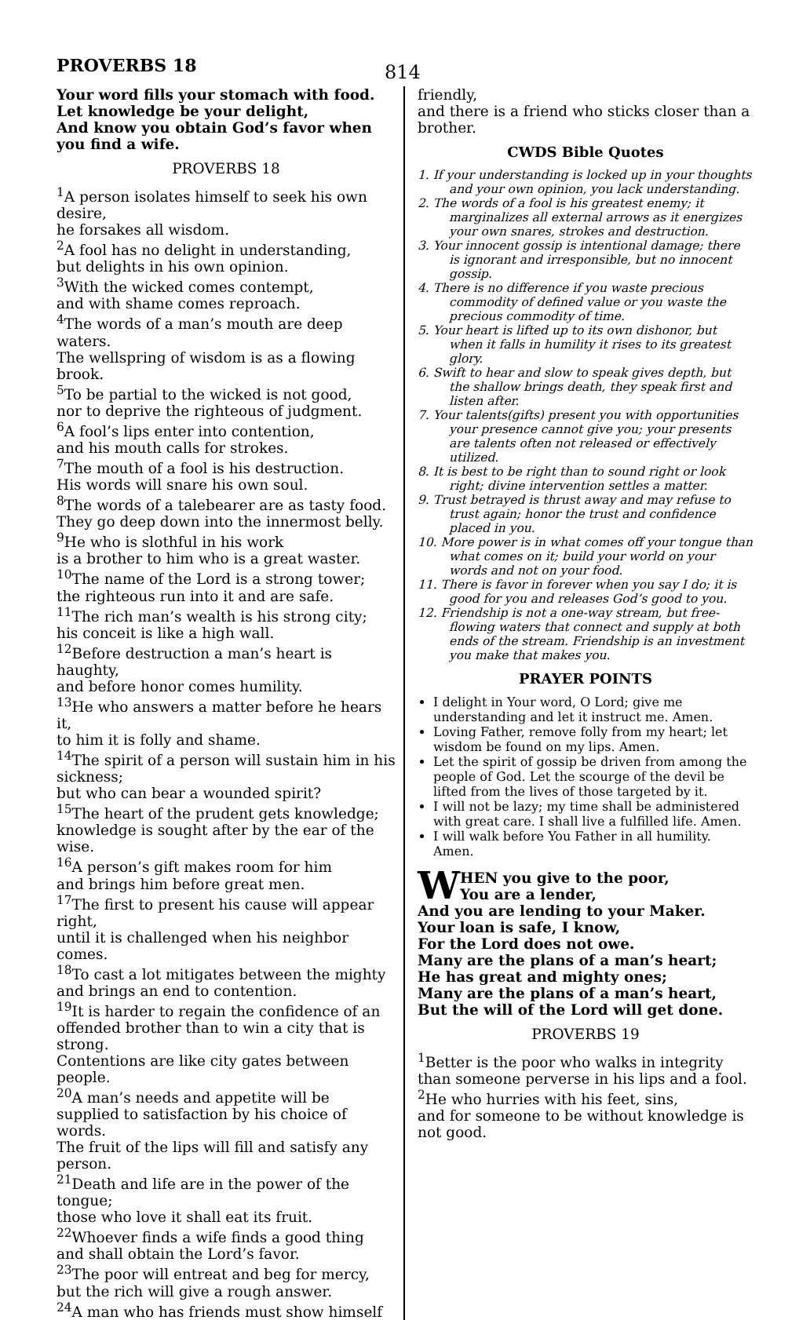PROVERBS 18 814
Your word fills your stomach with food.
Let knowledge be your delight,
And know you obtain God’s favor when you find a wife.
PROVERBS 18
<sup>1</sup> A person isolates himself to seek his own desire,
he forsakes all wisdom.
<sup>2</sup> A fool has no delight in understanding,
but delights in his own opinion.
<sup>3</sup> With the wicked comes contempt,
and with shame comes reproach.
<sup>4</sup> The words of a man’s mouth are deep waters.
The wellspring of wisdom is as a flowing brook.
<sup>5</sup> To be partial to the wicked is not good,
nor to deprive the righteous of judgment.
<sup>6</sup> A fool’s lips enter into contention,
and his mouth calls for strokes.
<sup>7</sup> The mouth of a fool is his destruction.
His words will snare his own soul.
<sup>8</sup> The words of a talebearer are as tasty food.
They go deep down into the innermost belly.
<sup>9</sup>He who is slothful in his work
is a brother to him who is a great waster.
<sup>10</sup> The name of the Lord is a strong tower;
the righteous run into it and are safe.
<sup>11</sup> The rich man’s wealth is his strong city;
his conceit is like a high wall.
<sup>12</sup> Before destruction a man’s heart is haughty,
and before honor comes humility.
<sup>13</sup>He who answers a matter before he hears it,
to him it is folly and shame.
<sup>14</sup> The spirit of a person will sustain him in his sickness;
but who can bear a wounded spirit?
<sup>15</sup> The heart of the prudent gets knowledge;
knowledge is sought after by the ear of the wise.
<sup>16</sup> A person’s gift makes room for him
and brings him before great men.
<sup>17</sup> The first to present his cause will appear right,
until it is challenged when his neighbor comes.
<sup>18</sup> To cast a lot mitigates between the mighty
and brings an end to contention.
<sup>19</sup> It is harder to regain the confidence of an offended brother than to win a city that is strong.
Contentions are like city gates between people.
<sup>20</sup> A man’s needs and appetite will be supplied to satisfaction by his choice of words.
The fruit of the lips will fill and satisfy any person.
<sup>21</sup> Death and life are in the power of the tongue;
those who love it shall eat its fruit.
<sup>22</sup> Whoever finds a wife finds a good thing
and shall obtain the Lord’s favor.
<sup>23</sup> The poor will entreat and beg for mercy,
but the rich will give a rough answer.
<sup>24</sup> A man who has friends must show himself
friendly,
and there is a friend who sticks closer than a brother.
CWDS Bible Quotes
1. If your understanding is locked up in your thoughts and your own opinion, you lack understanding.
2. The words of a fool is his greatest enemy; it marginalizes all external arrows as it energizes your own snares, strokes and destruction.
3. Your innocent gossip is intentional damage; there is ignorant and irresponsible, but no innocent gossip.
4. There is no difference if you waste precious commodity of defined value or you waste the precious commodity of time.
5. Your heart is lifted up to its own dishonor, but when it falls in humility it rises to its greatest glory.
6. Swift to hear and slow to speak gives depth, but the shallow brings death, they speak first and listen after.
7. Your talents(gifts) present you with opportunities your presence cannot give you; your presents are talents often not released or effectively utilized.
8. It is best to be right than to sound right or look right; divine intervention settles a matter.
9. Trust betrayed is thrust away and may refuse to trust again; honor the trust and confidence placed in you.
10. More power is in what comes off your tongue than what comes on it; build your world on your words and not on your food.
11. There is favor in forever when you say I do; it is good for you and releases God’s good to you.
12. Friendship is not a one-way stream, but free-flowing waters that connect and supply at both ends of the stream. Friendship is an investment you make that makes you.
PRAYER POINTS
I delight in Your word, O Lord; give me understanding and let it instruct me. Amen.
Loving Father, remove folly from my heart; let wisdom be found on my lips. Amen.
Let the spirit of gossip be driven from among the people of God. Let the scourge of the devil be lifted from the lives of those targeted by it.
I will not be lazy; my time shall be administered with great care. I shall live a fulfilled life. Amen.
I will walk before You Father in all humility. Amen.
WHEN you give to the poor,
You are a lender,
And you are lending to your Maker.
Your loan is safe, I know,
For the Lord does not owe.
Many are the plans of a man’s heart;
He has great and mighty ones;
Many are the plans of a man’s heart,
But the will of the Lord will get done.
PROVERBS 19
<sup>1</sup> Better is the poor who walks in integrity
than someone perverse in his lips and a fool.
<sup>2</sup>He who hurries with his feet, sins,
and for someone to be without knowledge is not good.